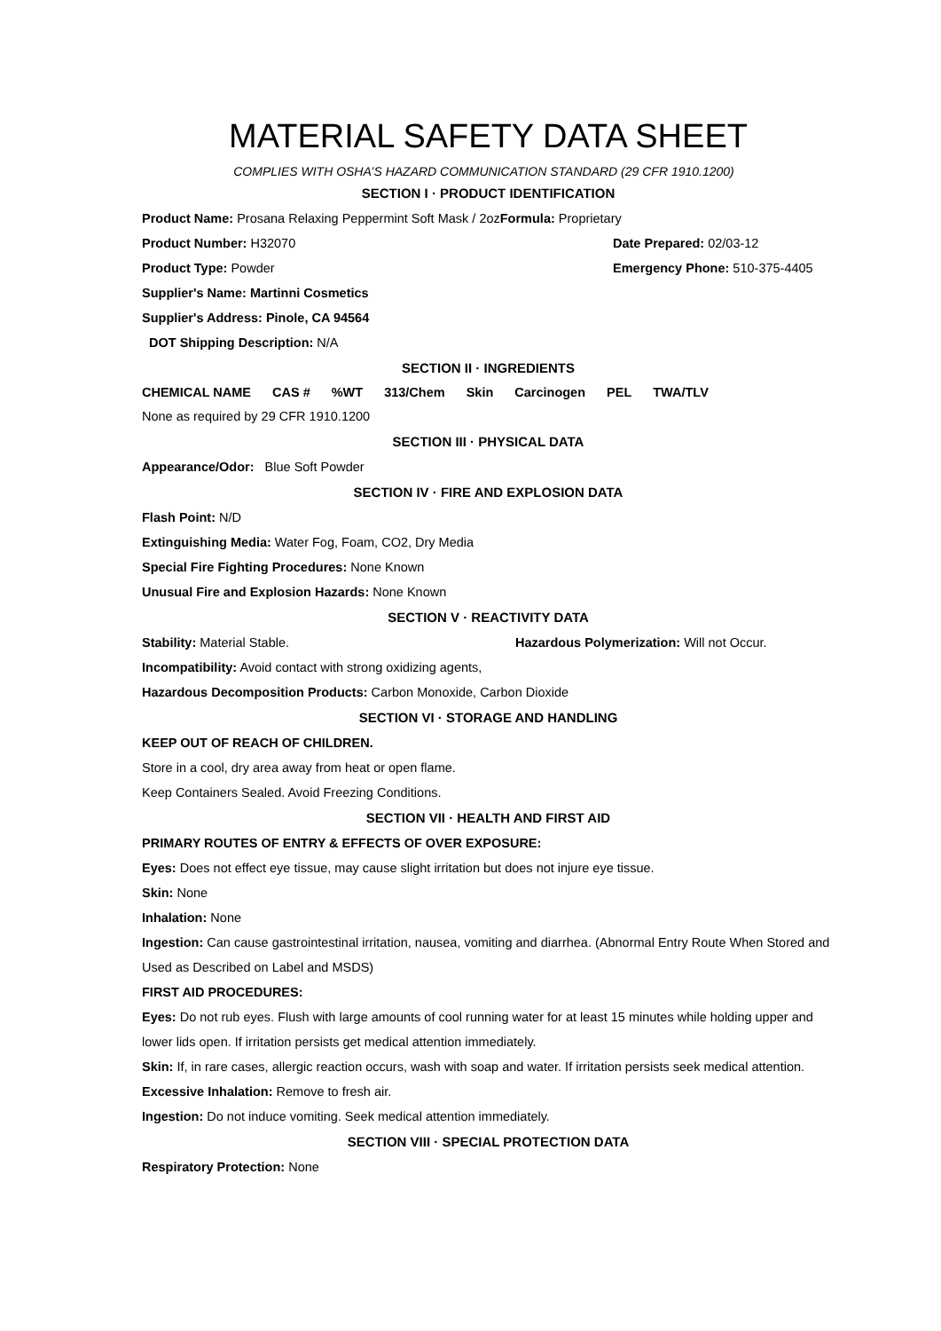MATERIAL SAFETY DATA SHEET
COMPLIES WITH OSHA’S HAZARD COMMUNICATION STANDARD (29 CFR 1910.1200)
SECTION I · PRODUCT IDENTIFICATION
Product Name: Prosana Relaxing Peppermint Soft Mask / 2ozFormula: Proprietary
Product Number: H32070 Date Prepared: 02/03-12
Product Type: Powder Emergency Phone: 510-375-4405
Supplier's Name: Martinni Cosmetics
Supplier's Address: Pinole, CA 94564
DOT Shipping Description: N/A
SECTION II · INGREDIENTS
| CHEMICAL NAME | CAS # | %WT | 313/Chem | Skin | Carcinogen | PEL | TWA/TLV |
| --- | --- | --- | --- | --- | --- | --- | --- |
None as required by 29 CFR 1910.1200
SECTION III · PHYSICAL DATA
Appearance/Odor: Blue Soft Powder
SECTION IV · FIRE AND EXPLOSION DATA
Flash Point: N/D
Extinguishing Media: Water Fog, Foam, CO2, Dry Media
Special Fire Fighting Procedures: None Known
Unusual Fire and Explosion Hazards: None Known
SECTION V · REACTIVITY DATA
Stability: Material Stable. Hazardous Polymerization: Will not Occur.
Incompatibility: Avoid contact with strong oxidizing agents,
Hazardous Decomposition Products: Carbon Monoxide, Carbon Dioxide
SECTION VI · STORAGE AND HANDLING
KEEP OUT OF REACH OF CHILDREN.
Store in a cool, dry area away from heat or open flame.
Keep Containers Sealed. Avoid Freezing Conditions.
SECTION VII · HEALTH AND FIRST AID
PRIMARY ROUTES OF ENTRY & EFFECTS OF OVER EXPOSURE:
Eyes: Does not effect eye tissue, may cause slight irritation but does not injure eye tissue.
Skin: None
Inhalation: None
Ingestion: Can cause gastrointestinal irritation, nausea, vomiting and diarrhea. (Abnormal Entry Route When Stored and Used as Described on Label and MSDS)
FIRST AID PROCEDURES:
Eyes: Do not rub eyes. Flush with large amounts of cool running water for at least 15 minutes while holding upper and lower lids open. If irritation persists get medical attention immediately.
Skin: If, in rare cases, allergic reaction occurs, wash with soap and water. If irritation persists seek medical attention.
Excessive Inhalation: Remove to fresh air.
Ingestion: Do not induce vomiting. Seek medical attention immediately.
SECTION VIII · SPECIAL PROTECTION DATA
Respiratory Protection: None